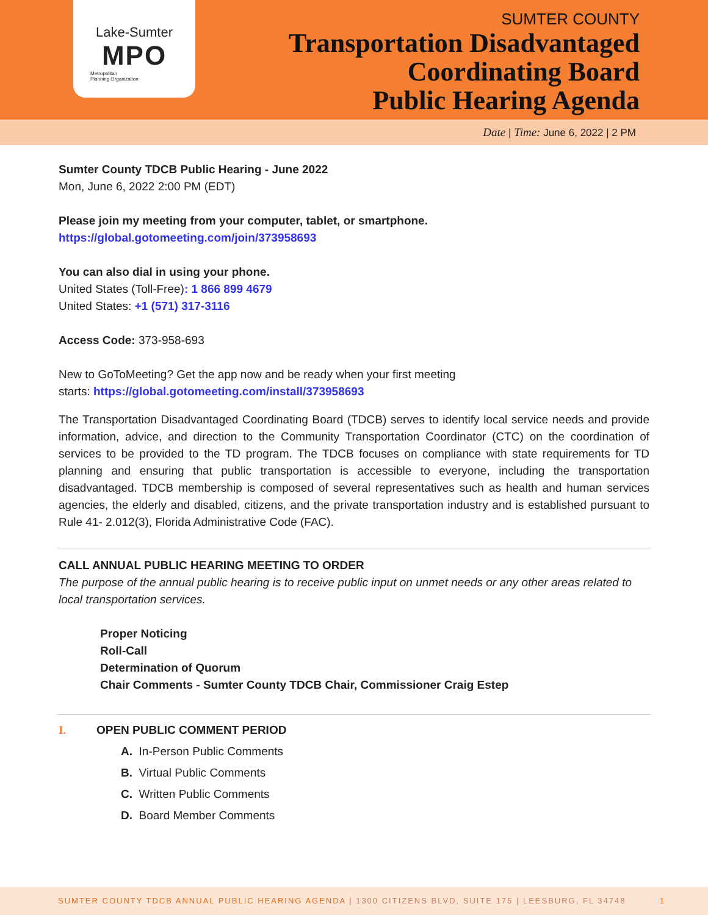Lake-Sumter
MPO
Metropolitan
Planning Organization
SUMTER COUNTY
Transportation Disadvantaged
Coordinating Board
Public Hearing Agenda
Date | Time: June 6, 2022 | 2 PM
Sumter County TDCB Public Hearing - June 2022
Mon, June 6, 2022 2:00 PM (EDT)
Please join my meeting from your computer, tablet, or smartphone.
https://global.gotomeeting.com/join/373958693
You can also dial in using your phone.
United States (Toll-Free): 1 866 899 4679
United States: +1 (571) 317-3116
Access Code: 373-958-693
New to GoToMeeting? Get the app now and be ready when your first meeting
starts: https://global.gotomeeting.com/install/373958693
The Transportation Disadvantaged Coordinating Board (TDCB) serves to identify local service needs and provide information, advice, and direction to the Community Transportation Coordinator (CTC) on the coordination of services to be provided to the TD program. The TDCB focuses on compliance with state requirements for TD planning and ensuring that public transportation is accessible to everyone, including the transportation disadvantaged. TDCB membership is composed of several representatives such as health and human services agencies, the elderly and disabled, citizens, and the private transportation industry and is established pursuant to Rule 41- 2.012(3), Florida Administrative Code (FAC).
CALL ANNUAL PUBLIC HEARING MEETING TO ORDER
The purpose of the annual public hearing is to receive public input on unmet needs or any other areas related to local transportation services.
Proper Noticing
Roll-Call
Determination of Quorum
Chair Comments - Sumter County TDCB Chair, Commissioner Craig Estep
I. OPEN PUBLIC COMMENT PERIOD
A. In-Person Public Comments
B. Virtual Public Comments
C. Written Public Comments
D. Board Member Comments
SUMTER COUNTY TDCB ANNUAL PUBLIC HEARING AGENDA | 1300 CITIZENS BLVD, SUITE 175 | LEESBURG, FL 34748 1